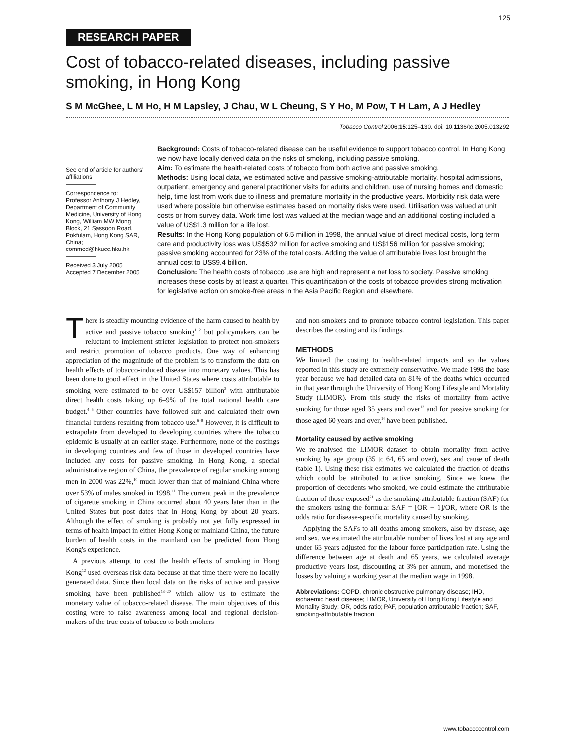125
RESEARCH PAPER
Cost of tobacco-related diseases, including passive smoking, in Hong Kong
S M McGhee, L M Ho, H M Lapsley, J Chau, W L Cheung, S Y Ho, M Pow, T H Lam, A J Hedley
Tobacco Control 2006;15:125–130. doi: 10.1136/tc.2005.013292
See end of article for authors' affiliations
Correspondence to: Professor Anthony J Hedley, Department of Community Medicine, University of Hong Kong, William MW Mong Block, 21 Sassoon Road, Pokfulam, Hong Kong SAR, China; commed@hkucc.hku.hk
Received 3 July 2005
Accepted 7 December 2005
Background: Costs of tobacco-related disease can be useful evidence to support tobacco control. In Hong Kong we now have locally derived data on the risks of smoking, including passive smoking.
Aim: To estimate the health-related costs of tobacco from both active and passive smoking.
Methods: Using local data, we estimated active and passive smoking-attributable mortality, hospital admissions, outpatient, emergency and general practitioner visits for adults and children, use of nursing homes and domestic help, time lost from work due to illness and premature mortality in the productive years. Morbidity risk data were used where possible but otherwise estimates based on mortality risks were used. Utilisation was valued at unit costs or from survey data. Work time lost was valued at the median wage and an additional costing included a value of US$1.3 million for a life lost.
Results: In the Hong Kong population of 6.5 million in 1998, the annual value of direct medical costs, long term care and productivity loss was US$532 million for active smoking and US$156 million for passive smoking; passive smoking accounted for 23% of the total costs. Adding the value of attributable lives lost brought the annual cost to US$9.4 billion.
Conclusion: The health costs of tobacco use are high and represent a net loss to society. Passive smoking increases these costs by at least a quarter. This quantification of the costs of tobacco provides strong motivation for legislative action on smoke-free areas in the Asia Pacific Region and elsewhere.
There is steadily mounting evidence of the harm caused to health by active and passive tobacco smoking<sup>1 2</sup> but policymakers can be reluctant to implement stricter legislation to protect non-smokers and restrict promotion of tobacco products. One way of enhancing appreciation of the magnitude of the problem is to transform the data on health effects of tobacco-induced disease into monetary values. This has been done to good effect in the United States where costs attributable to smoking were estimated to be over US$157 billion<sup>3</sup> with attributable direct health costs taking up 6–9% of the total national health care budget.<sup>4 5</sup> Other countries have followed suit and calculated their own financial burdens resulting from tobacco use.<sup>6–9</sup> However, it is difficult to extrapolate from developed to developing countries where the tobacco epidemic is usually at an earlier stage. Furthermore, none of the costings in developing countries and few of those in developed countries have included any costs for passive smoking. In Hong Kong, a special administrative region of China, the prevalence of regular smoking among men in 2000 was 22%,<sup>10</sup> much lower than that of mainland China where over 53% of males smoked in 1998.<sup>11</sup> The current peak in the prevalence of cigarette smoking in China occurred about 40 years later than in the United States but post dates that in Hong Kong by about 20 years. Although the effect of smoking is probably not yet fully expressed in terms of health impact in either Hong Kong or mainland China, the future burden of health costs in the mainland can be predicted from Hong Kong's experience.
A previous attempt to cost the health effects of smoking in Hong Kong<sup>12</sup> used overseas risk data because at that time there were no locally generated data. Since then local data on the risks of active and passive smoking have been published<sup>13–20</sup> which allow us to estimate the monetary value of tobacco-related disease. The main objectives of this costing were to raise awareness among local and regional decision-makers of the true costs of tobacco to both smokers
and non-smokers and to promote tobacco control legislation. This paper describes the costing and its findings.
METHODS
We limited the costing to health-related impacts and so the values reported in this study are extremely conservative. We made 1998 the base year because we had detailed data on 81% of the deaths which occurred in that year through the University of Hong Kong Lifestyle and Mortality Study (LIMOR). From this study the risks of mortality from active smoking for those aged 35 years and over<sup>13</sup> and for passive smoking for those aged 60 years and over,<sup>14</sup> have been published.
Mortality caused by active smoking
We re-analysed the LIMOR dataset to obtain mortality from active smoking by age group (35 to 64, 65 and over), sex and cause of death (table 1). Using these risk estimates we calculated the fraction of deaths which could be attributed to active smoking. Since we knew the proportion of decedents who smoked, we could estimate the attributable fraction of those exposed<sup>21</sup> as the smoking-attributable fraction (SAF) for the smokers using the formula: SAF = [OR − 1]/OR, where OR is the odds ratio for disease-specific mortality caused by smoking.
Applying the SAFs to all deaths among smokers, also by disease, age and sex, we estimated the attributable number of lives lost at any age and under 65 years adjusted for the labour force participation rate. Using the difference between age at death and 65 years, we calculated average productive years lost, discounting at 3% per annum, and monetised the losses by valuing a working year at the median wage in 1998.
Abbreviations: COPD, chronic obstructive pulmonary disease; IHD, ischaemic heart disease; LIMOR, University of Hong Kong Lifestyle and Mortality Study; OR, odds ratio; PAF, population attributable fraction; SAF, smoking-attributable fraction
www.tobaccocontrol.com